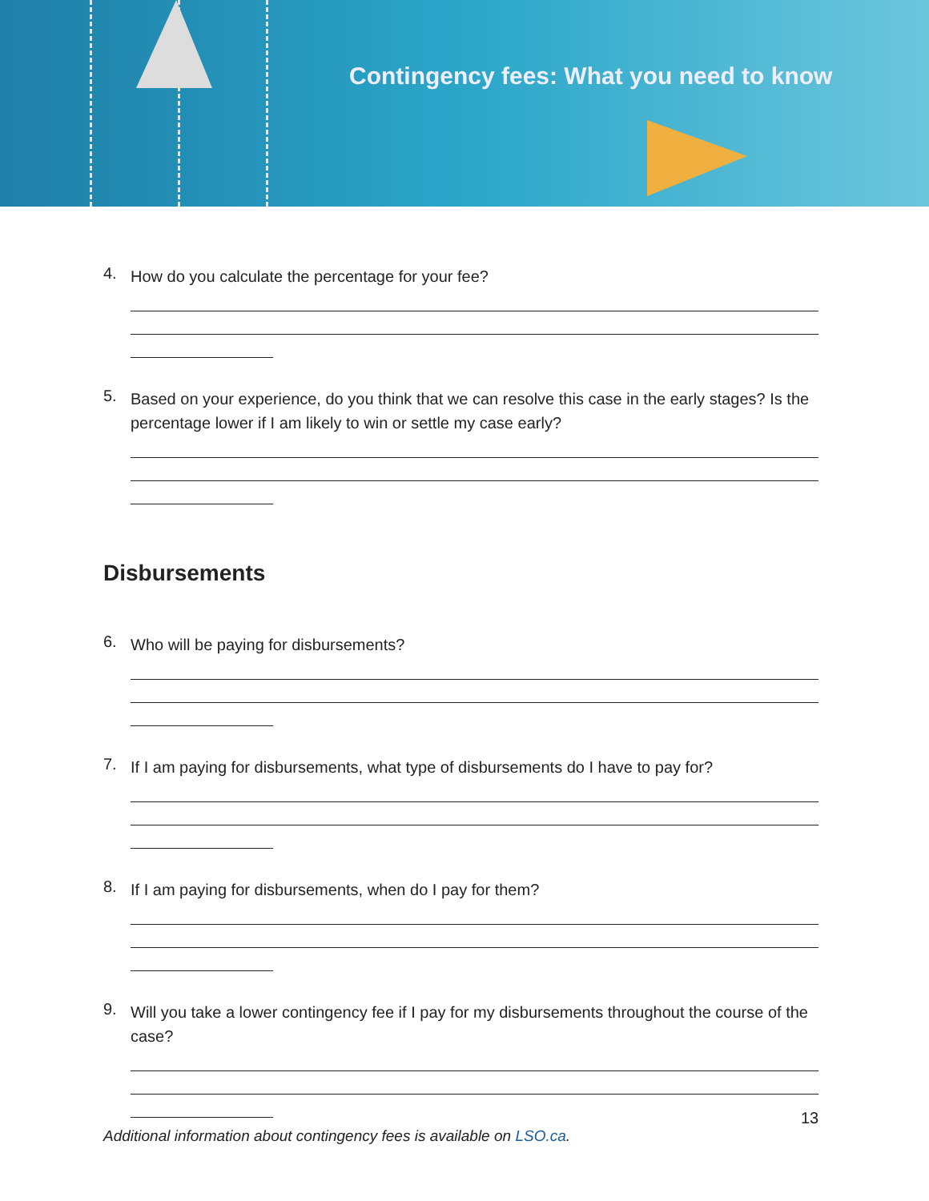Contingency fees: What you need to know
4.
How do you calculate the percentage for your fee?
5.
Based on your experience, do you think that we can resolve this case in the early stages? Is the percentage lower if I am likely to win or settle my case early?
Disbursements
6.
Who will be paying for disbursements?
7.
If I am paying for disbursements, what type of disbursements do I have to pay for?
8.
If I am paying for disbursements, when do I pay for them?
9.
Will you take a lower contingency fee if I pay for my disbursements throughout the course of the case?
13
Additional information about contingency fees is available on LSO.ca.